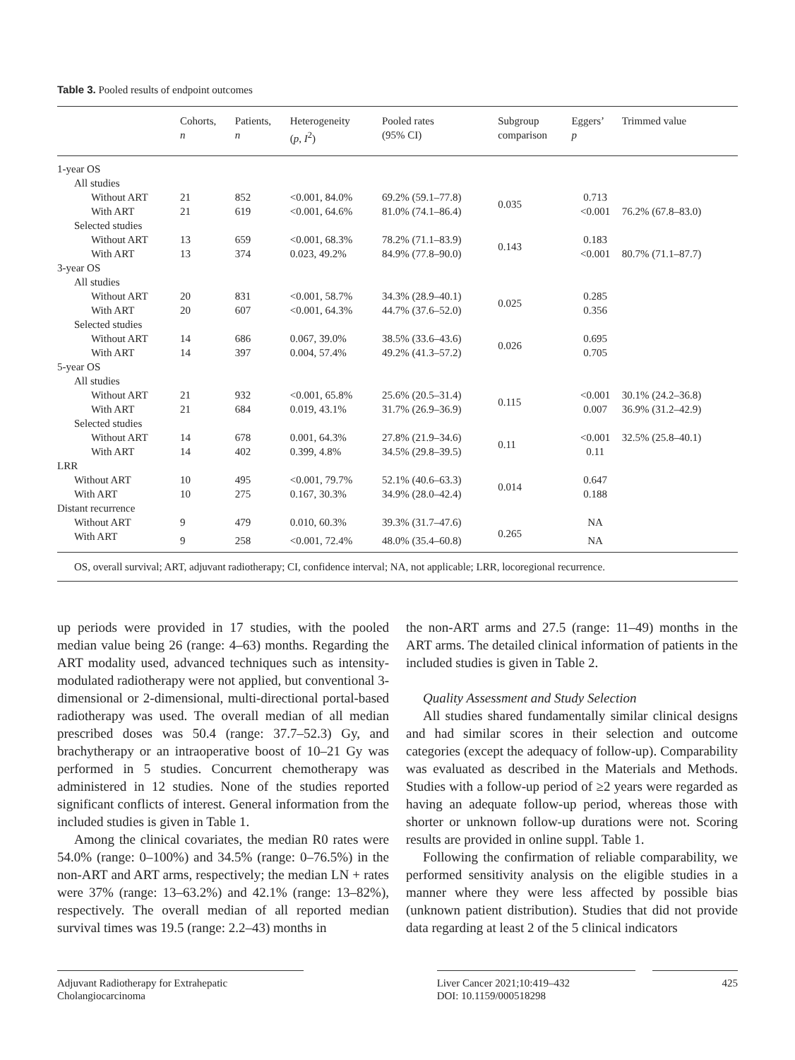Table 3. Pooled results of endpoint outcomes
| | Cohorts, n | Patients, n | Heterogeneity ( p , I<sup>2</sup>) | Pooled rates (95% CI) | Subgroup comparison | Eggers’ p | Trimmed value |
| --- | --- | --- | --- | --- | --- | --- | --- |
| 1-year OS | | | | | | | |
| All studies | | | | | | | |
| Without ART | 21 | 852 | <0.001, 84.0% | 69.2% (59.1–77.8) | 0.035 | 0.713 | |
| With ART | 21 | 619 | <0.001, 64.6% | 81.0% (74.1–86.4) | | <0.001 | 76.2% (67.8–83.0) |
| Selected studies | | | | | | | |
| Without ART | 13 | 659 | <0.001, 68.3% | 78.2% (71.1–83.9) | 0.143 | 0.183 | |
| With ART | 13 | 374 | 0.023, 49.2% | 84.9% (77.8–90.0) | | <0.001 | 80.7% (71.1–87.7) |
| 3-year OS | | | | | | | |
| All studies | | | | | | | |
| Without ART | 20 | 831 | <0.001, 58.7% | 34.3% (28.9–40.1) | 0.025 | 0.285 | |
| With ART | 20 | 607 | <0.001, 64.3% | 44.7% (37.6–52.0) | | 0.356 | |
| Selected studies | | | | | | | |
| Without ART | 14 | 686 | 0.067, 39.0% | 38.5% (33.6–43.6) | 0.026 | 0.695 | |
| With ART | 14 | 397 | 0.004, 57.4% | 49.2% (41.3–57.2) | | 0.705 | |
| 5-year OS | | | | | | | |
| All studies | | | | | | | |
| Without ART | 21 | 932 | <0.001, 65.8% | 25.6% (20.5–31.4) | 0.115 | <0.001 | 30.1% (24.2–36.8) |
| With ART | 21 | 684 | 0.019, 43.1% | 31.7% (26.9–36.9) | | 0.007 | 36.9% (31.2–42.9) |
| Selected studies | | | | | | | |
| Without ART | 14 | 678 | 0.001, 64.3% | 27.8% (21.9–34.6) | 0.11 | <0.001 | 32.5% (25.8–40.1) |
| With ART | 14 | 402 | 0.399, 4.8% | 34.5% (29.8–39.5) | | 0.11 | |
| LRR | | | | | | | |
| Without ART | 10 | 495 | <0.001, 79.7% | 52.1% (40.6–63.3) | 0.014 | 0.647 | |
| With ART | 10 | 275 | 0.167, 30.3% | 34.9% (28.0–42.4) | | 0.188 | |
| Distant recurrence | | | | | | | |
| Without ART | 9 | 479 | 0.010, 60.3% | 39.3% (31.7–47.6) | 0.265 | NA | |
| With ART | 9 | 258 | <0.001, 72.4% | 48.0% (35.4–60.8) | | NA | |
| OS, overall survival; ART, adjuvant radiotherapy; CI, confidence interval; NA, not applicable; LRR, locoregional recurrence. | | | | | | | |
up periods were provided in 17 studies, with the pooled median value being 26 (range: 4–63) months. Regarding the ART modality used, advanced techniques such as intensity-modulated radiotherapy were not applied, but conventional 3-dimensional or 2-dimensional, multi-directional portal-based radiotherapy was used. The overall median of all median prescribed doses was 50.4 (range: 37.7–52.3) Gy, and brachytherapy or an intraoperative boost of 10–21 Gy was performed in 5 studies. Concurrent chemotherapy was administered in 12 studies. None of the studies reported significant conflicts of interest. General information from the included studies is given in Table 1.
Among the clinical covariates, the median R0 rates were 54.0% (range: 0–100%) and 34.5% (range: 0–76.5%) in the non-ART and ART arms, respectively; the median LN + rates were 37% (range: 13–63.2%) and 42.1% (range: 13–82%), respectively. The overall median of all reported median survival times was 19.5 (range: 2.2–43) months in
the non-ART arms and 27.5 (range: 11–49) months in the ART arms. The detailed clinical information of patients in the included studies is given in Table 2.
Quality Assessment and Study Selection
All studies shared fundamentally similar clinical designs and had similar scores in their selection and outcome categories (except the adequacy of follow-up). Comparability was evaluated as described in the Materials and Methods. Studies with a follow-up period of ≥2 years were regarded as having an adequate follow-up period, whereas those with shorter or unknown follow-up durations were not. Scoring results are provided in online suppl. Table 1.
Following the confirmation of reliable comparability, we performed sensitivity analysis on the eligible studies in a manner where they were less affected by possible bias (unknown patient distribution). Studies that did not provide data regarding at least 2 of the 5 clinical indicators
Adjuvant Radiotherapy for Extrahepatic Cholangiocarcinoma
Liver Cancer 2021;10:419–432
DOI: 10.1159/000518298
425